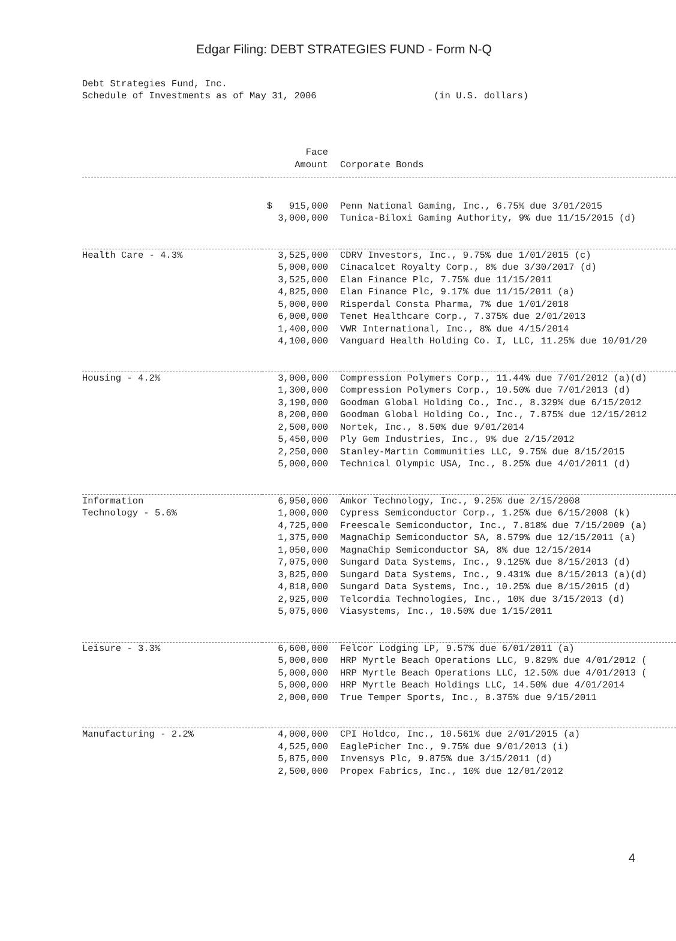Edgar Filing: DEBT STRATEGIES FUND - Form N-Q
Debt Strategies Fund, Inc. Schedule of Investments as of May 31, 2006 (in U.S. dollars)
| | Face | |
| --- | --- | --- |
| | Amount | Corporate Bonds |
| | $ 915,000 | Penn National Gaming, Inc., 6.75% due 3/01/2015 |
| | 3,000,000 | Tunica-Biloxi Gaming Authority, 9% due 11/15/2015 (d) |
| Health Care - 4.3% | 3,525,000 | CDRV Investors, Inc., 9.75% due 1/01/2015 (c) |
| | 5,000,000 | Cinacalcet Royalty Corp., 8% due 3/30/2017 (d) |
| | 3,525,000 | Elan Finance Plc, 7.75% due 11/15/2011 |
| | 4,825,000 | Elan Finance Plc, 9.17% due 11/15/2011 (a) |
| | 5,000,000 | Risperdal Consta Pharma, 7% due 1/01/2018 |
| | 6,000,000 | Tenet Healthcare Corp., 7.375% due 2/01/2013 |
| | 1,400,000 | VWR International, Inc., 8% due 4/15/2014 |
| | 4,100,000 | Vanguard Health Holding Co. I, LLC, 11.25% due 10/01/20 |
| Housing - 4.2% | 3,000,000 | Compression Polymers Corp., 11.44% due 7/01/2012 (a)(d) |
| | 1,300,000 | Compression Polymers Corp., 10.50% due 7/01/2013 (d) |
| | 3,190,000 | Goodman Global Holding Co., Inc., 8.329% due 6/15/2012 |
| | 8,200,000 | Goodman Global Holding Co., Inc., 7.875% due 12/15/2012 |
| | 2,500,000 | Nortek, Inc., 8.50% due 9/01/2014 |
| | 5,450,000 | Ply Gem Industries, Inc., 9% due 2/15/2012 |
| | 2,250,000 | Stanley-Martin Communities LLC, 9.75% due 8/15/2015 |
| | 5,000,000 | Technical Olympic USA, Inc., 8.25% due 4/01/2011 (d) |
| Information | 6,950,000 | Amkor Technology, Inc., 9.25% due 2/15/2008 |
| Technology - 5.6% | 1,000,000 | Cypress Semiconductor Corp., 1.25% due 6/15/2008 (k) |
| | 4,725,000 | Freescale Semiconductor, Inc., 7.818% due 7/15/2009 (a) |
| | 1,375,000 | MagnaChip Semiconductor SA, 8.579% due 12/15/2011 (a) |
| | 1,050,000 | MagnaChip Semiconductor SA, 8% due 12/15/2014 |
| | 7,075,000 | Sungard Data Systems, Inc., 9.125% due 8/15/2013 (d) |
| | 3,825,000 | Sungard Data Systems, Inc., 9.431% due 8/15/2013 (a)(d) |
| | 4,818,000 | Sungard Data Systems, Inc., 10.25% due 8/15/2015 (d) |
| | 2,925,000 | Telcordia Technologies, Inc., 10% due 3/15/2013 (d) |
| | 5,075,000 | Viasystems, Inc., 10.50% due 1/15/2011 |
| Leisure - 3.3% | 6,600,000 | Felcor Lodging LP, 9.57% due 6/01/2011 (a) |
| | 5,000,000 | HRP Myrtle Beach Operations LLC, 9.829% due 4/01/2012 ( |
| | 5,000,000 | HRP Myrtle Beach Operations LLC, 12.50% due 4/01/2013 ( |
| | 5,000,000 | HRP Myrtle Beach Holdings LLC, 14.50% due 4/01/2014 |
| | 2,000,000 | True Temper Sports, Inc., 8.375% due 9/15/2011 |
| Manufacturing - 2.2% | 4,000,000 | CPI Holdco, Inc., 10.561% due 2/01/2015 (a) |
| | 4,525,000 | EaglePicher Inc., 9.75% due 9/01/2013 (i) |
| | 5,875,000 | Invensys Plc, 9.875% due 3/15/2011 (d) |
| | 2,500,000 | Propex Fabrics, Inc., 10% due 12/01/2012 |
4